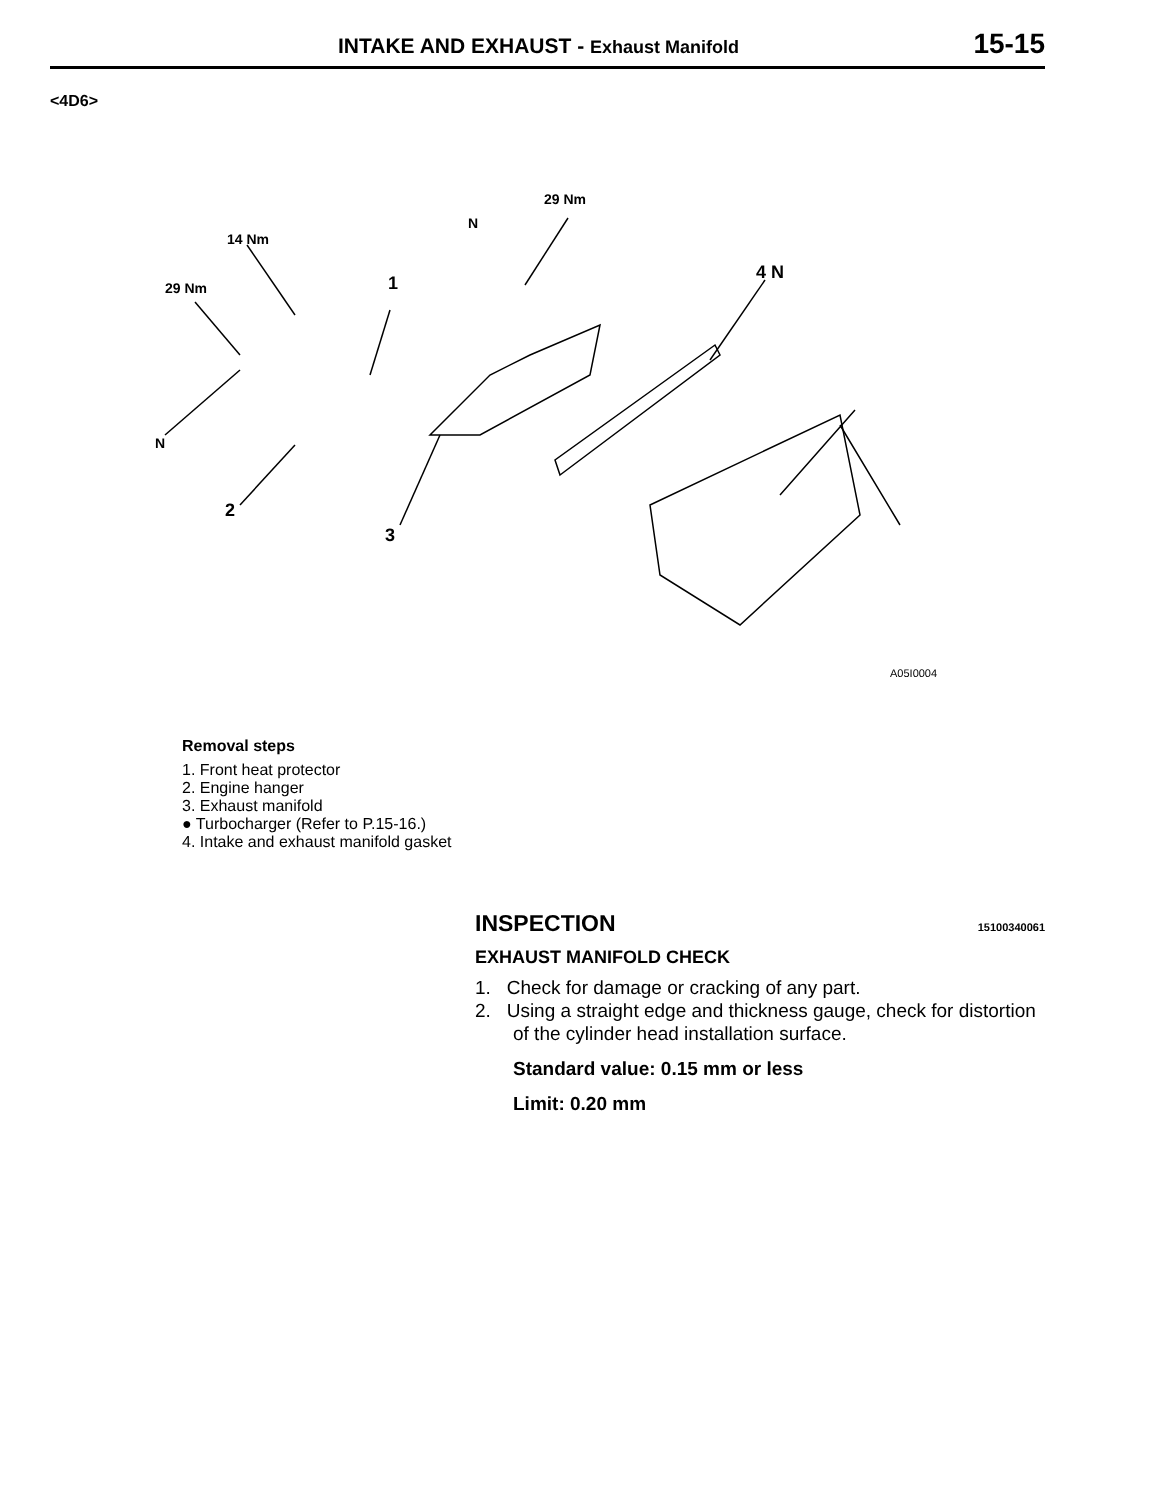INTAKE AND EXHAUST - Exhaust Manifold
15-15
<4D6>
29 Nm
14 Nm
29 Nm 1
4 N
N
N
2
3
A05I0004
Removal steps
1. Front heat protector
2. Engine hanger
3. Exhaust manifold
● Turbocharger (Refer to P.15-16.)
4. Intake and exhaust manifold gasket
INSPECTION 15100340061
EXHAUST MANIFOLD CHECK
1. Check for damage or cracking of any part.
2. Using a straight edge and thickness gauge, check for distortion of the cylinder head installation surface.
Standard value: 0.15 mm or less
Limit: 0.20 mm